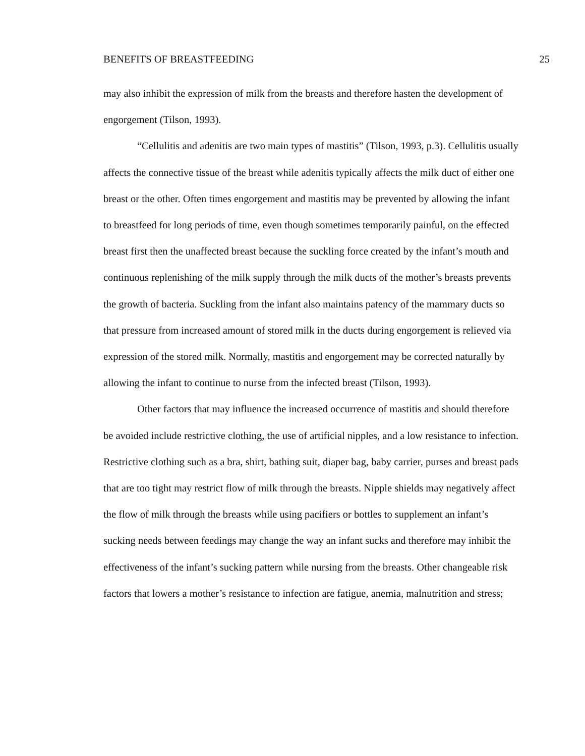BENEFITS OF BREASTFEEDING 25
may also inhibit the expression of milk from the breasts and therefore hasten the development of engorgement (Tilson, 1993).
“Cellulitis and adenitis are two main types of mastitis” (Tilson, 1993, p.3). Cellulitis usually affects the connective tissue of the breast while adenitis typically affects the milk duct of either one breast or the other. Often times engorgement and mastitis may be prevented by allowing the infant to breastfeed for long periods of time, even though sometimes temporarily painful, on the effected breast first then the unaffected breast because the suckling force created by the infant’s mouth and continuous replenishing of the milk supply through the milk ducts of the mother’s breasts prevents the growth of bacteria. Suckling from the infant also maintains patency of the mammary ducts so that pressure from increased amount of stored milk in the ducts during engorgement is relieved via expression of the stored milk. Normally, mastitis and engorgement may be corrected naturally by allowing the infant to continue to nurse from the infected breast (Tilson, 1993).
Other factors that may influence the increased occurrence of mastitis and should therefore be avoided include restrictive clothing, the use of artificial nipples, and a low resistance to infection. Restrictive clothing such as a bra, shirt, bathing suit, diaper bag, baby carrier, purses and breast pads that are too tight may restrict flow of milk through the breasts. Nipple shields may negatively affect the flow of milk through the breasts while using pacifiers or bottles to supplement an infant’s sucking needs between feedings may change the way an infant sucks and therefore may inhibit the effectiveness of the infant’s sucking pattern while nursing from the breasts. Other changeable risk factors that lowers a mother’s resistance to infection are fatigue, anemia, malnutrition and stress;